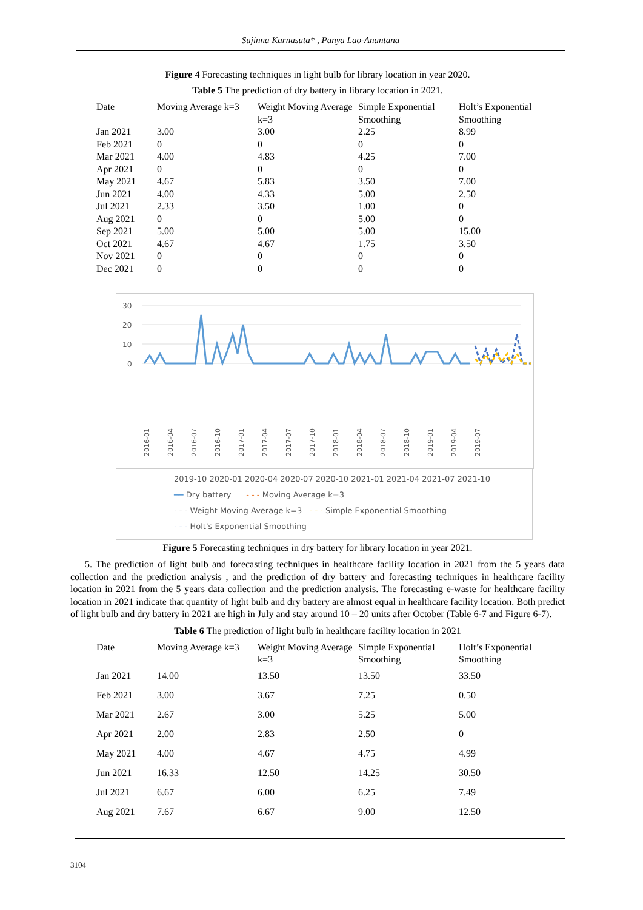Sujinna Karnasuta* , Panya Lao-Anantana
Figure 4 Forecasting techniques in light bulb for library location in year 2020.
Table 5 The prediction of dry battery in library location in 2021.
| Date | Moving Average k=3 | Weight Moving Average k=3 | Simple Exponential Smoothing | Holt’s Exponential Smoothing |
| --- | --- | --- | --- | --- |
| Jan 2021 | 3.00 | 3.00 | 2.25 | 8.99 |
| Feb 2021 | 0 | 0 | 0 | 0 |
| Mar 2021 | 4.00 | 4.83 | 4.25 | 7.00 |
| Apr 2021 | 0 | 0 | 0 | 0 |
| May 2021 | 4.67 | 5.83 | 3.50 | 7.00 |
| Jun 2021 | 4.00 | 4.33 | 5.00 | 2.50 |
| Jul 2021 | 2.33 | 3.50 | 1.00 | 0 |
| Aug 2021 | 0 | 0 | 5.00 | 0 |
| Sep 2021 | 5.00 | 5.00 | 5.00 | 15.00 |
| Oct 2021 | 4.67 | 4.67 | 1.75 | 3.50 |
| Nov 2021 | 0 | 0 | 0 | 0 |
| Dec 2021 | 0 | 0 | 0 | 0 |
30
20
10
0
2016-01
2016-04
2016-07
2016-10
2017-01
2017-04
2017-07
2017-10
2018-01
2018-04
2018-07
2018-10
2019-01
2019-04
2019-07
2019-10 2020-01 2020-04 2020-07 2020-10 2021-01 2021-04 2021-07 2021-10
━━ Dry battery - - - Moving Average k=3
- - - Weight Moving Average k=3 - - - Simple Exponential Smoothing
- - - Holt's Exponential Smoothing
Figure 5 Forecasting techniques in dry battery for library location in year 2021.
5. The prediction of light bulb and forecasting techniques in healthcare facility location in 2021 from the 5 years data collection and the prediction analysis , and the prediction of dry battery and forecasting techniques in healthcare facility location in 2021 from the 5 years data collection and the prediction analysis. The forecasting e-waste for healthcare facility location in 2021 indicate that quantity of light bulb and dry battery are almost equal in healthcare facility location. Both predict of light bulb and dry battery in 2021 are high in July and stay around 10 – 20 units after October (Table 6-7 and Figure 6-7).
Table 6 The prediction of light bulb in healthcare facility location in 2021
| Date | Moving Average k=3 | Weight Moving Average k=3 | Simple Exponential Smoothing | Holt’s Exponential Smoothing |
| --- | --- | --- | --- | --- |
| Jan 2021 | 14.00 | 13.50 | 13.50 | 33.50 |
| Feb 2021 | 3.00 | 3.67 | 7.25 | 0.50 |
| Mar 2021 | 2.67 | 3.00 | 5.25 | 5.00 |
| Apr 2021 | 2.00 | 2.83 | 2.50 | 0 |
| May 2021 | 4.00 | 4.67 | 4.75 | 4.99 |
| Jun 2021 | 16.33 | 12.50 | 14.25 | 30.50 |
| Jul 2021 | 6.67 | 6.00 | 6.25 | 7.49 |
| Aug 2021 | 7.67 | 6.67 | 9.00 | 12.50 |
3104